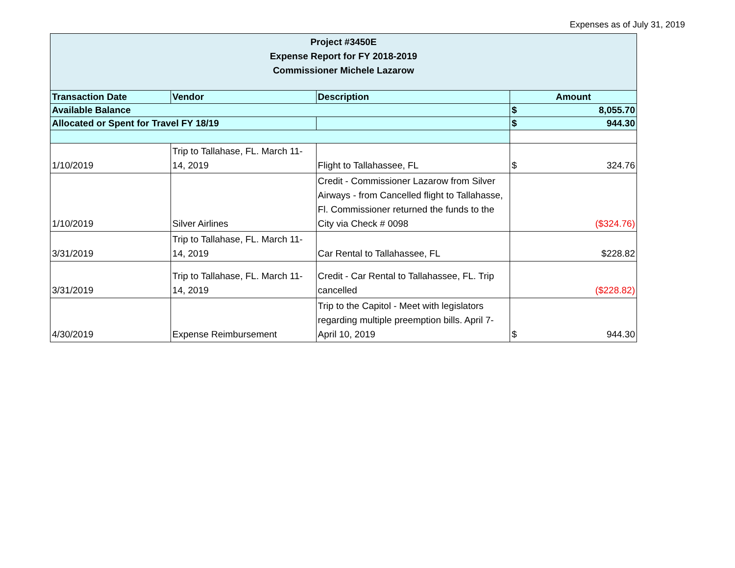Expenses as of July 31, 2019
| Project #3450E Expense Report for FY 2018-2019 Commissioner Michele Lazarow | | | |
| Transaction Date | Vendor | Description | Amount |
| Available Balance | | | $ 8,055.70 |
| Allocated or Spent for Travel FY 18/19 | | | $ 944.30 |
| 1/10/2019 | Trip to Tallahase, FL. March 11-14, 2019 | Flight to Tallahassee, FL | $ 324.76 |
| 1/10/2019 | Silver Airlines | Credit - Commissioner Lazarow from Silver Airways - from Cancelled flight to Tallahasse, Fl. Commissioner returned the funds to the City via Check # 0098 | ($324.76) |
| 3/31/2019 | Trip to Tallahase, FL. March 11-14, 2019 | Car Rental to Tallahassee, FL | $228.82 |
| 3/31/2019 | Trip to Tallahase, FL. March 11-14, 2019 | Credit - Car Rental to Tallahassee, FL. Trip cancelled | ($228.82) |
| 4/30/2019 | Expense Reimbursement | Trip to the Capitol - Meet with legislators regarding multiple preemption bills. April 7-April 10, 2019 | $ 944.30 |